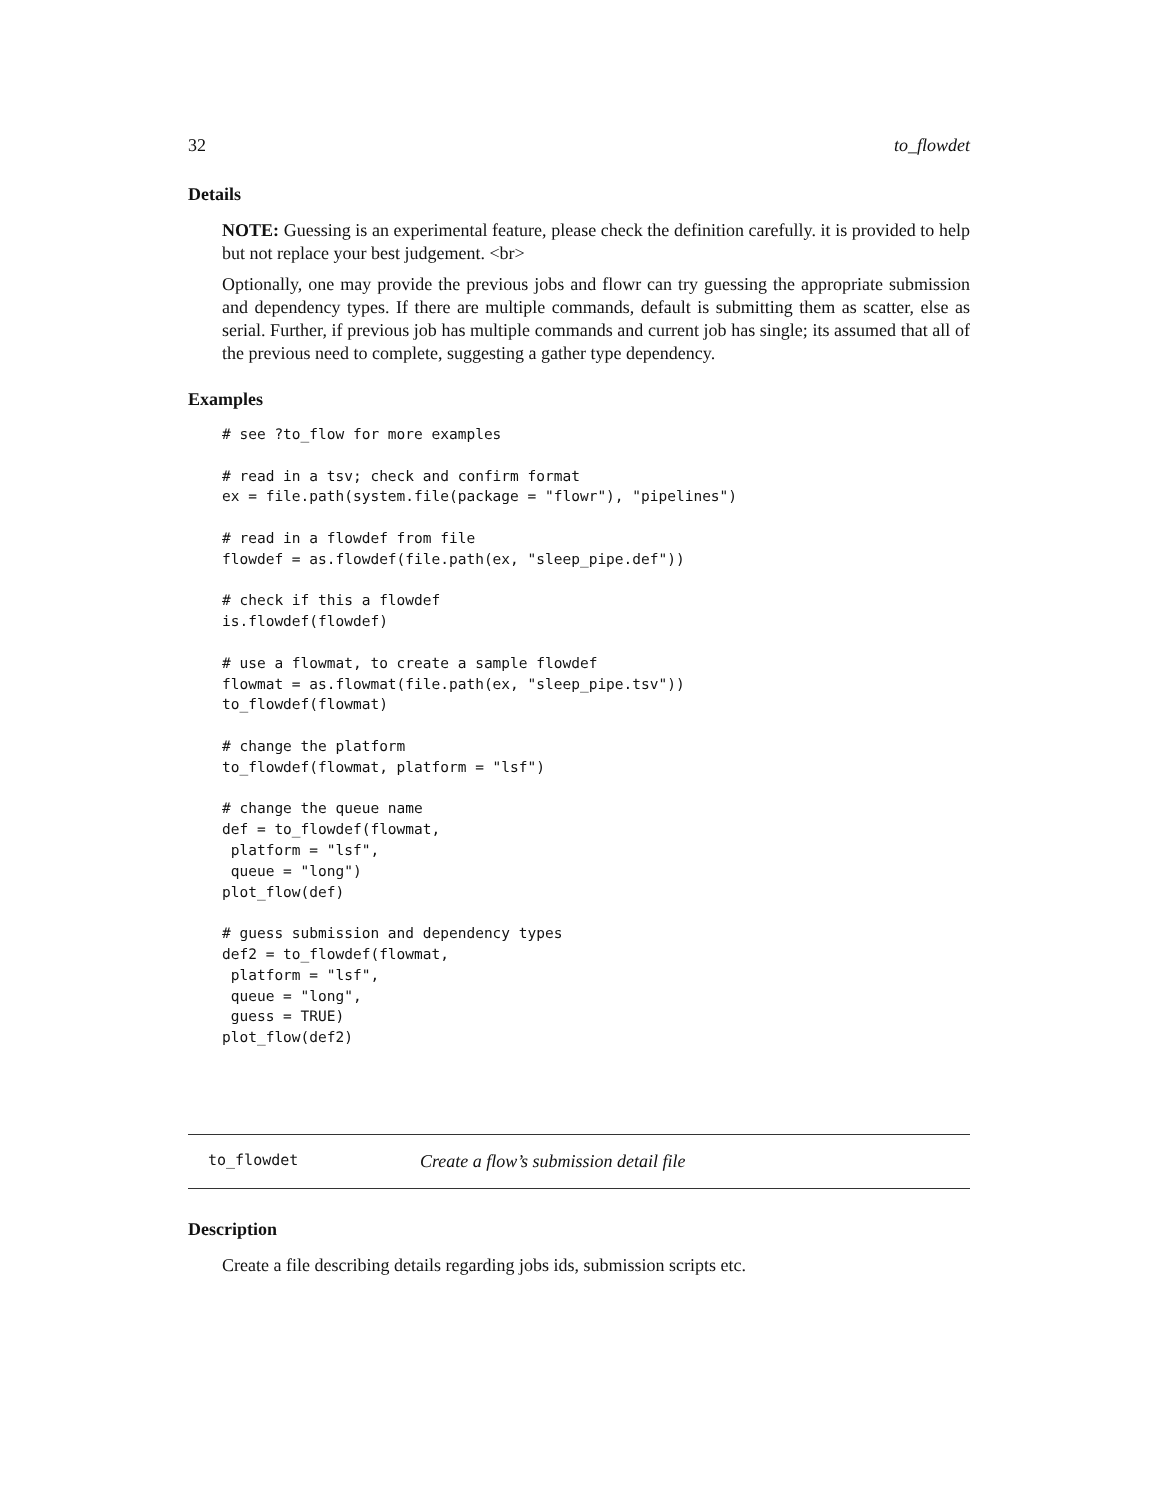32 to_flowdet
Details
NOTE: Guessing is an experimental feature, please check the definition carefully. it is provided to help but not replace your best judgement. <br>
Optionally, one may provide the previous jobs and flowr can try guessing the appropriate submission and dependency types. If there are multiple commands, default is submitting them as scatter, else as serial. Further, if previous job has multiple commands and current job has single; its assumed that all of the previous need to complete, suggesting a gather type dependency.
Examples
# see ?to_flow for more examples

# read in a tsv; check and confirm format
ex = file.path(system.file(package = "flowr"), "pipelines")

# read in a flowdef from file
flowdef = as.flowdef(file.path(ex, "sleep_pipe.def"))

# check if this a flowdef
is.flowdef(flowdef)

# use a flowmat, to create a sample flowdef
flowmat = as.flowmat(file.path(ex, "sleep_pipe.tsv"))
to_flowdef(flowmat)

# change the platform
to_flowdef(flowmat, platform = "lsf")

# change the queue name
def = to_flowdef(flowmat,
 platform = "lsf",
 queue = "long")
plot_flow(def)

# guess submission and dependency types
def2 = to_flowdef(flowmat,
 platform = "lsf",
 queue = "long",
 guess = TRUE)
plot_flow(def2)
to_flowdet Create a flow’s submission detail file
Description
Create a file describing details regarding jobs ids, submission scripts etc.